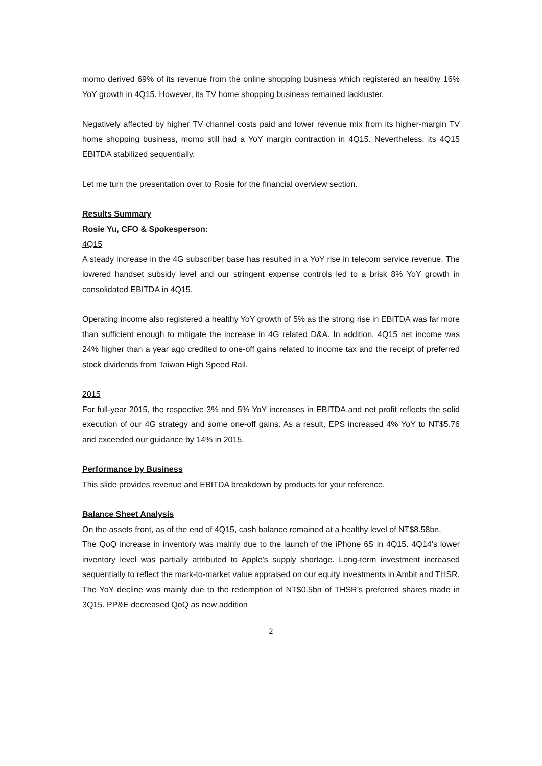momo derived 69% of its revenue from the online shopping business which registered an healthy 16% YoY growth in 4Q15. However, its TV home shopping business remained lackluster.
Negatively affected by higher TV channel costs paid and lower revenue mix from its higher-margin TV home shopping business, momo still had a YoY margin contraction in 4Q15. Nevertheless, its 4Q15 EBITDA stabilized sequentially.
Let me turn the presentation over to Rosie for the financial overview section.
Results Summary
Rosie Yu, CFO & Spokesperson:
4Q15
A steady increase in the 4G subscriber base has resulted in a YoY rise in telecom service revenue. The lowered handset subsidy level and our stringent expense controls led to a brisk 8% YoY growth in consolidated EBITDA in 4Q15.
Operating income also registered a healthy YoY growth of 5% as the strong rise in EBITDA was far more than sufficient enough to mitigate the increase in 4G related D&A. In addition, 4Q15 net income was 24% higher than a year ago credited to one-off gains related to income tax and the receipt of preferred stock dividends from Taiwan High Speed Rail.
2015
For full-year 2015, the respective 3% and 5% YoY increases in EBITDA and net profit reflects the solid execution of our 4G strategy and some one-off gains. As a result, EPS increased 4% YoY to NT$5.76 and exceeded our guidance by 14% in 2015.
Performance by Business
This slide provides revenue and EBITDA breakdown by products for your reference.
Balance Sheet Analysis
On the assets front, as of the end of 4Q15, cash balance remained at a healthy level of NT$8.58bn.
The QoQ increase in inventory was mainly due to the launch of the iPhone 6S in 4Q15. 4Q14’s lower inventory level was partially attributed to Apple’s supply shortage. Long-term investment increased sequentially to reflect the mark-to-market value appraised on our equity investments in Ambit and THSR. The YoY decline was mainly due to the redemption of NT$0.5bn of THSR’s preferred shares made in 3Q15. PP&E decreased QoQ as new addition
2